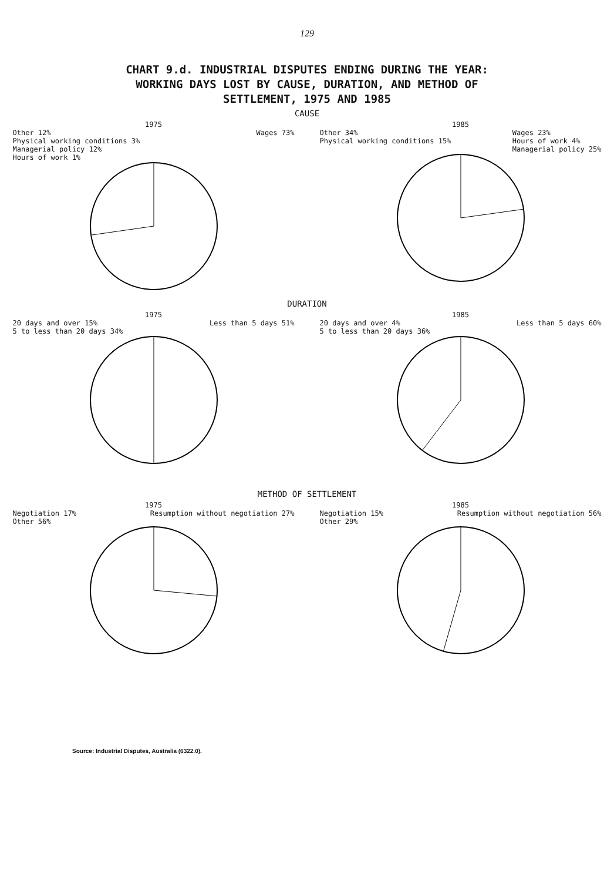129
CHART 9.d. INDUSTRIAL DISPUTES ENDING DURING THE YEAR:
WORKING DAYS LOST BY CAUSE, DURATION, AND METHOD OF
SETTLEMENT, 1975 AND 1985
CAUSE
1975
Other 12%
Physical working conditions 3%
Managerial policy 12%
Hours of work 1% Wages 73%
1985
Other 34%
Physical working conditions 15% Wages 23%
Hours of work 4%
Managerial policy 25%
DURATION
1975
20 days and over 15%
5 to less than 20 days 34% Less than 5 days 51%
1985
20 days and over 4%
5 to less than 20 days 36% Less than 5 days 60%
METHOD OF SETTLEMENT
1975
Negotiation 17%
Other 56% Resumption without negotiation 27%
1985
Negotiation 15%
Other 29% Resumption without negotiation 56%
Source: Industrial Disputes, Australia (6322.0).